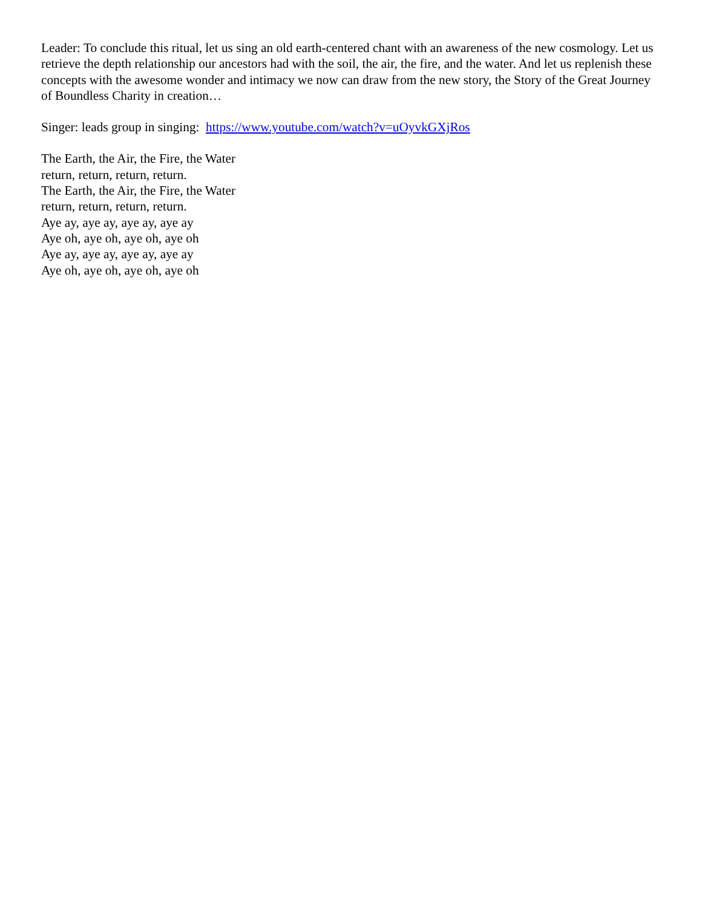Leader: To conclude this ritual, let us sing an old earth-centered chant with an awareness of the new cosmology. Let us retrieve the depth relationship our ancestors had with the soil, the air, the fire, and the water. And let us replenish these concepts with the awesome wonder and intimacy we now can draw from the new story, the Story of the Great Journey of Boundless Charity in creation…
Singer: leads group in singing: https://www.youtube.com/watch?v=uOyvkGXjRos
The Earth, the Air, the Fire, the Water
return, return, return, return.
The Earth, the Air, the Fire, the Water
return, return, return, return.
Aye ay, aye ay, aye ay, aye ay
Aye oh, aye oh, aye oh, aye oh
Aye ay, aye ay, aye ay, aye ay
Aye oh, aye oh, aye oh, aye oh